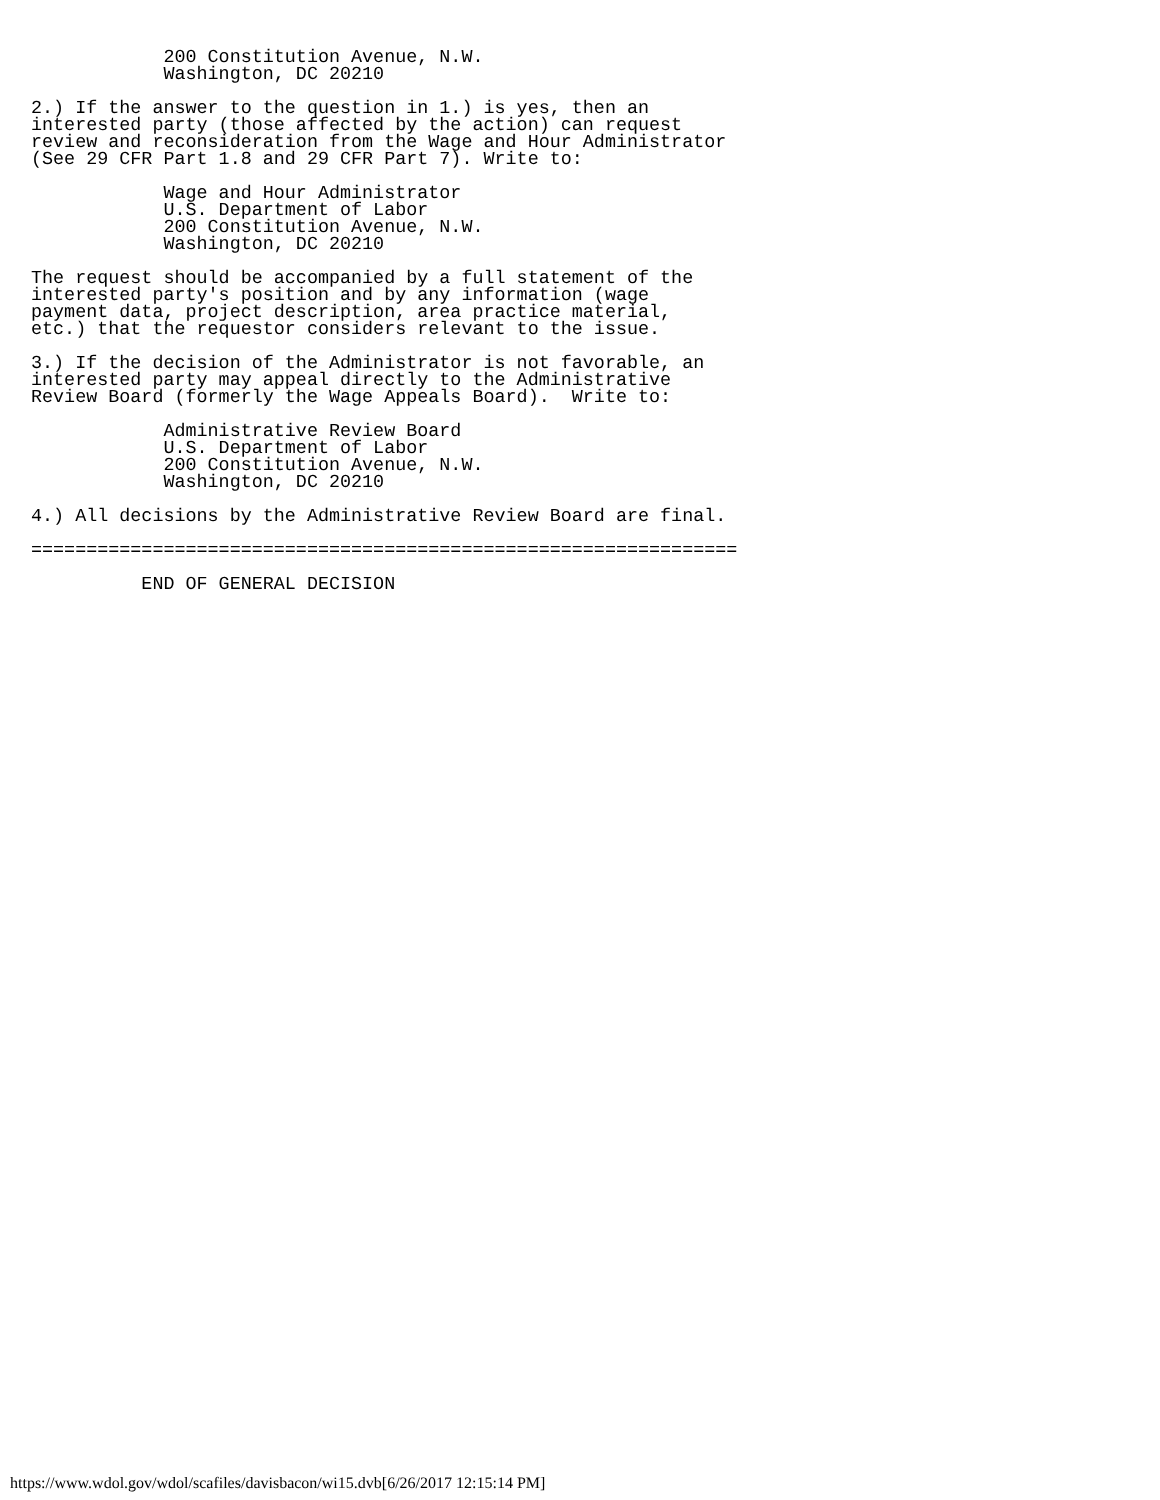200 Constitution Avenue, N.W.
            Washington, DC 20210

2.) If the answer to the question in 1.) is yes, then an
interested party (those affected by the action) can request
review and reconsideration from the Wage and Hour Administrator
(See 29 CFR Part 1.8 and 29 CFR Part 7). Write to:

            Wage and Hour Administrator
            U.S. Department of Labor
            200 Constitution Avenue, N.W.
            Washington, DC 20210

The request should be accompanied by a full statement of the
interested party's position and by any information (wage
payment data, project description, area practice material,
etc.) that the requestor considers relevant to the issue.

3.) If the decision of the Administrator is not favorable, an
interested party may appeal directly to the Administrative
Review Board (formerly the Wage Appeals Board).  Write to:

            Administrative Review Board
            U.S. Department of Labor
            200 Constitution Avenue, N.W.
            Washington, DC 20210

4.) All decisions by the Administrative Review Board are final.

================================================================

          END OF GENERAL DECISION
https://www.wdol.gov/wdol/scafiles/davisbacon/wi15.dvb[6/26/2017 12:15:14 PM]